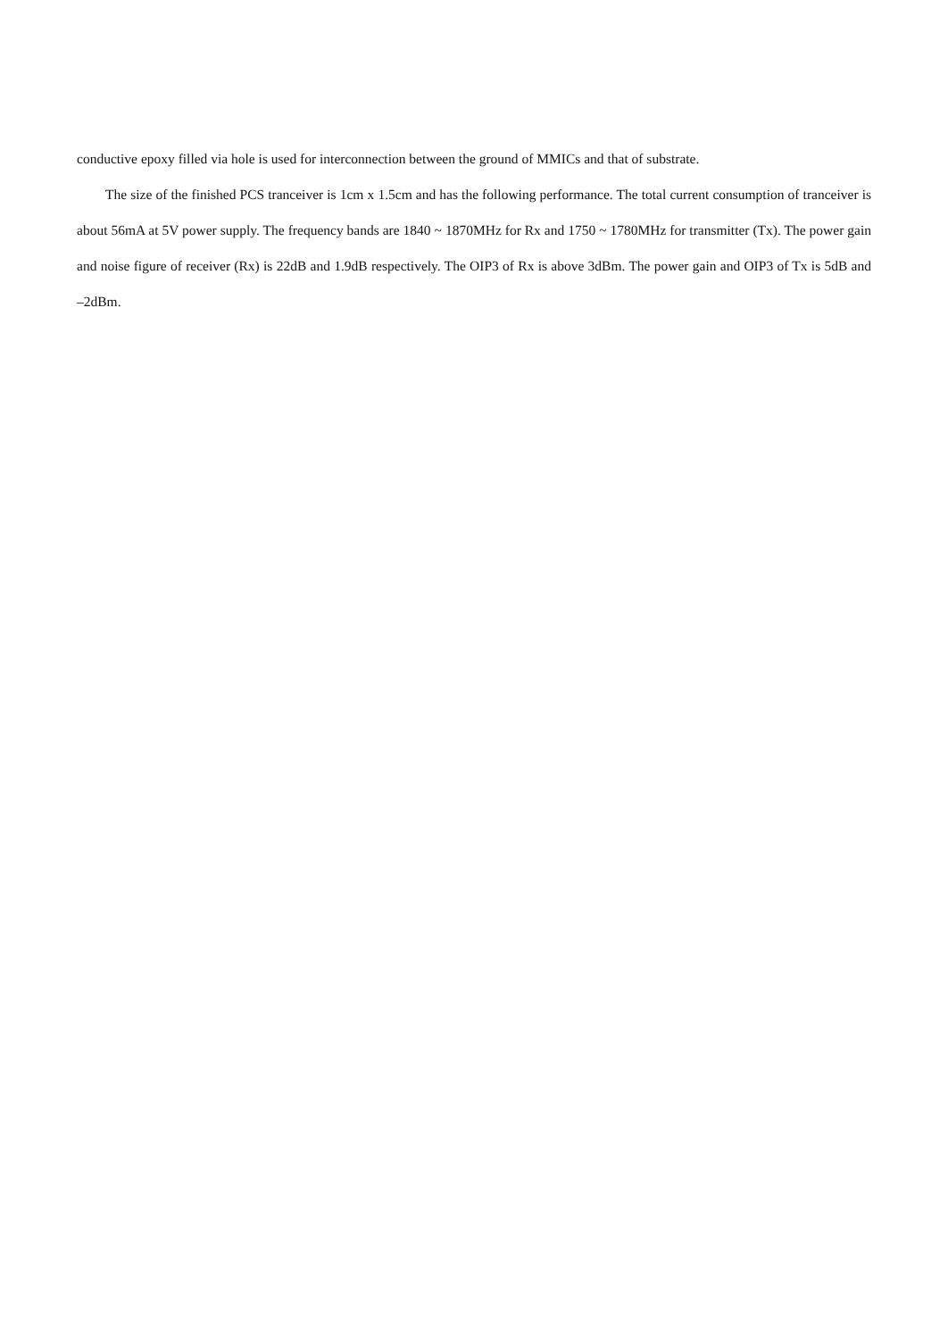conductive epoxy filled via hole is used for interconnection between the ground of MMICs and that of substrate.
The size of the finished PCS tranceiver is 1cm x 1.5cm and has the following performance. The total current consumption of tranceiver is about 56mA at 5V power supply. The frequency bands are 1840 ~ 1870MHz for Rx and 1750 ~ 1780MHz for transmitter (Tx). The power gain and noise figure of receiver (Rx) is 22dB and 1.9dB respectively. The OIP3 of Rx is above 3dBm. The power gain and OIP3 of Tx is 5dB and –2dBm.